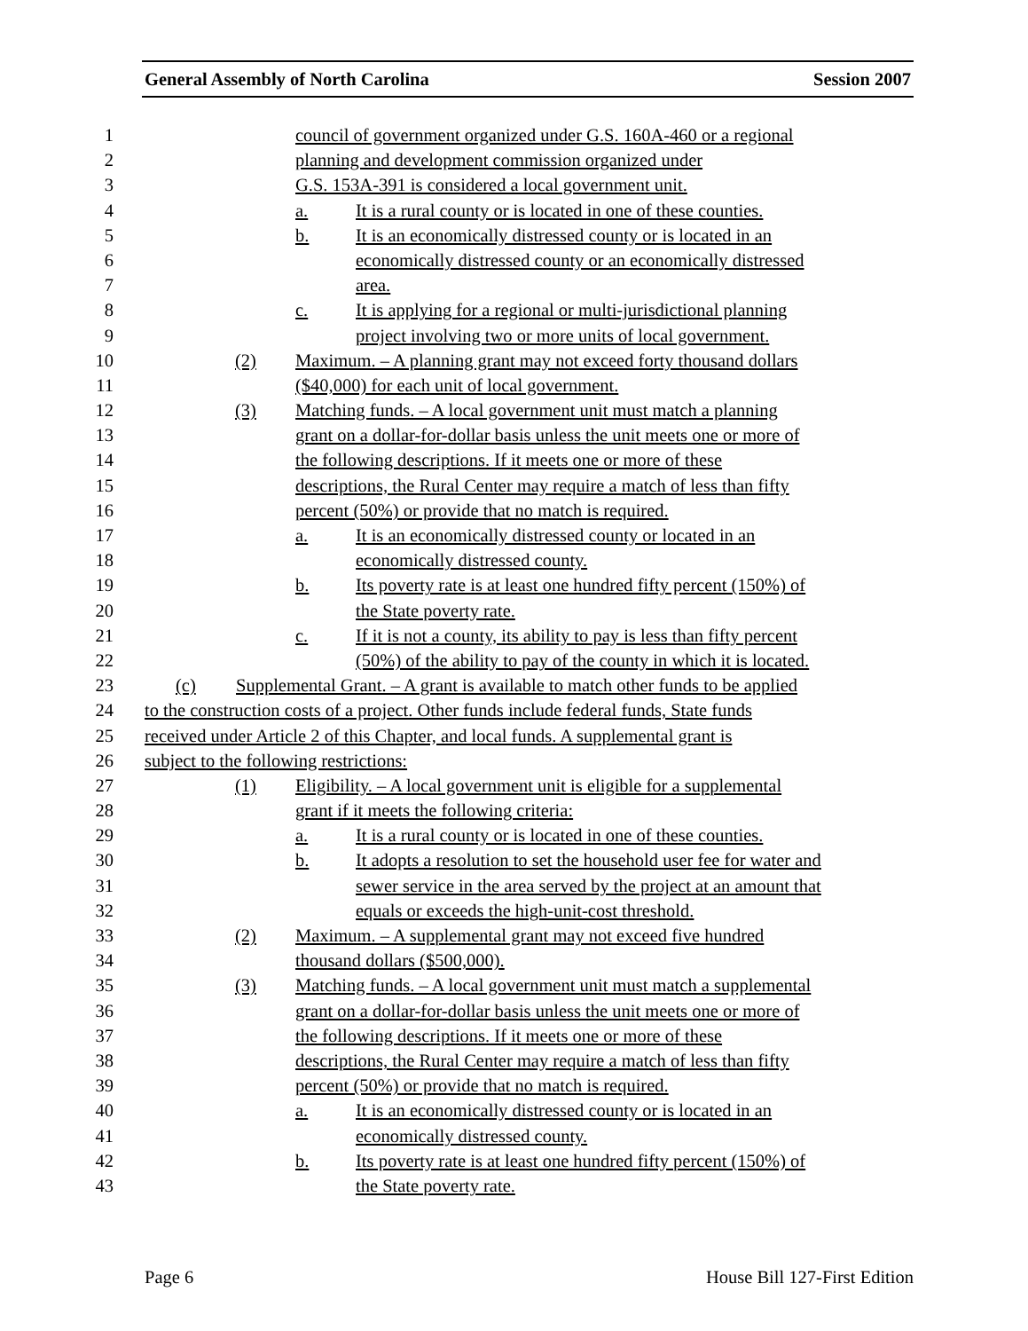General Assembly of North Carolina Session 2007
1 council of government organized under G.S. 160A-460 or a regional
2 planning and development commission organized under
3 G.S. 153A-391 is considered a local government unit.
4 a. It is a rural county or is located in one of these counties.
5 b. It is an economically distressed county or is located in an
6 economically distressed county or an economically distressed
7 area.
8 c. It is applying for a regional or multi-jurisdictional planning
9 project involving two or more units of local government.
10 (2) Maximum. – A planning grant may not exceed forty thousand dollars
11 ($40,000) for each unit of local government.
12 (3) Matching funds. – A local government unit must match a planning
13 grant on a dollar-for-dollar basis unless the unit meets one or more of
14 the following descriptions. If it meets one or more of these
15 descriptions, the Rural Center may require a match of less than fifty
16 percent (50%) or provide that no match is required.
17 a. It is an economically distressed county or located in an
18 economically distressed county.
19 b. Its poverty rate is at least one hundred fifty percent (150%) of
20 the State poverty rate.
21 c. If it is not a county, its ability to pay is less than fifty percent
22 (50%) of the ability to pay of the county in which it is located.
23 (c) Supplemental Grant. – A grant is available to match other funds to be applied
24 to the construction costs of a project. Other funds include federal funds, State funds
25 received under Article 2 of this Chapter, and local funds. A supplemental grant is
26 subject to the following restrictions:
27 (1) Eligibility. – A local government unit is eligible for a supplemental
28 grant if it meets the following criteria:
29 a. It is a rural county or is located in one of these counties.
30 b. It adopts a resolution to set the household user fee for water and
31 sewer service in the area served by the project at an amount that
32 equals or exceeds the high-unit-cost threshold.
33 (2) Maximum. – A supplemental grant may not exceed five hundred
34 thousand dollars ($500,000).
35 (3) Matching funds. – A local government unit must match a supplemental
36 grant on a dollar-for-dollar basis unless the unit meets one or more of
37 the following descriptions. If it meets one or more of these
38 descriptions, the Rural Center may require a match of less than fifty
39 percent (50%) or provide that no match is required.
40 a. It is an economically distressed county or is located in an
41 economically distressed county.
42 b. Its poverty rate is at least one hundred fifty percent (150%) of
43 the State poverty rate.
Page 6 House Bill 127-First Edition